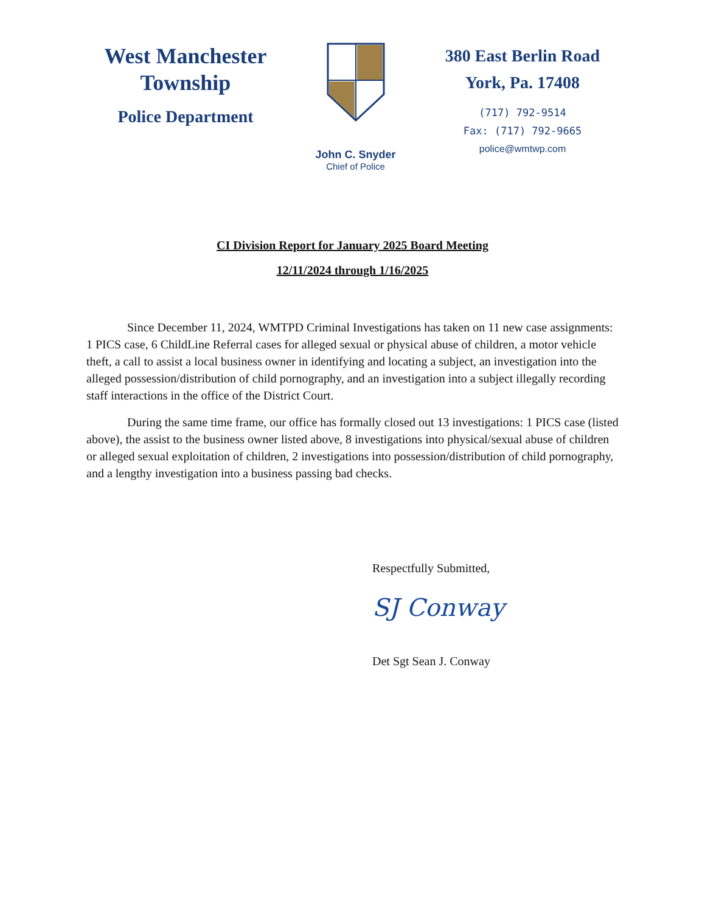West Manchester
Township
Police Department
John C. Snyder
Chief of Police
380 East Berlin Road
York, Pa. 17408
(717) 792-9514
Fax: (717) 792-9665
police@wmtwp.com
CI Division Report for January 2025 Board Meeting
12/11/2024 through 1/16/2025
Since December 11, 2024, WMTPD Criminal Investigations has taken on 11 new case assignments: 1 PICS case, 6 ChildLine Referral cases for alleged sexual or physical abuse of children, a motor vehicle theft, a call to assist a local business owner in identifying and locating a subject, an investigation into the alleged possession/distribution of child pornography, and an investigation into a subject illegally recording staff interactions in the office of the District Court.
During the same time frame, our office has formally closed out 13 investigations: 1 PICS case (listed above), the assist to the business owner listed above, 8 investigations into physical/sexual abuse of children or alleged sexual exploitation of children, 2 investigations into possession/distribution of child pornography, and a lengthy investigation into a business passing bad checks.
Respectfully Submitted,
SJ Conway
Det Sgt Sean J. Conway